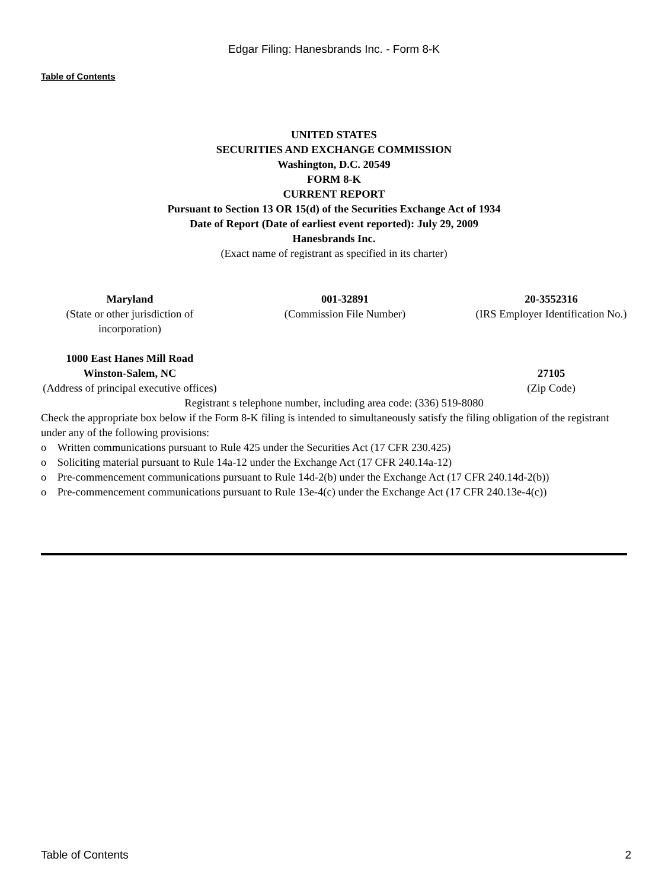Edgar Filing: Hanesbrands Inc. - Form 8-K
Table of Contents
UNITED STATES
SECURITIES AND EXCHANGE COMMISSION
Washington, D.C. 20549
FORM 8-K
CURRENT REPORT
Pursuant to Section 13 OR 15(d) of the Securities Exchange Act of 1934
Date of Report (Date of earliest event reported): July 29, 2009
Hanesbrands Inc.
(Exact name of registrant as specified in its charter)
| Maryland (State or other jurisdiction of incorporation) | 001-32891 (Commission File Number) | 20-3552316 (IRS Employer Identification No.) |
| 1000 East Hanes Mill Road Winston-Salem, NC (Address of principal executive offices) | | 27105 (Zip Code) |
Registrant s telephone number, including area code: (336) 519-8080
Check the appropriate box below if the Form 8-K filing is intended to simultaneously satisfy the filing obligation of the registrant under any of the following provisions:
o Written communications pursuant to Rule 425 under the Securities Act (17 CFR 230.425)
o Soliciting material pursuant to Rule 14a-12 under the Exchange Act (17 CFR 240.14a-12)
o Pre-commencement communications pursuant to Rule 14d-2(b) under the Exchange Act (17 CFR 240.14d-2(b))
o Pre-commencement communications pursuant to Rule 13e-4(c) under the Exchange Act (17 CFR 240.13e-4(c))
Table of Contents 2